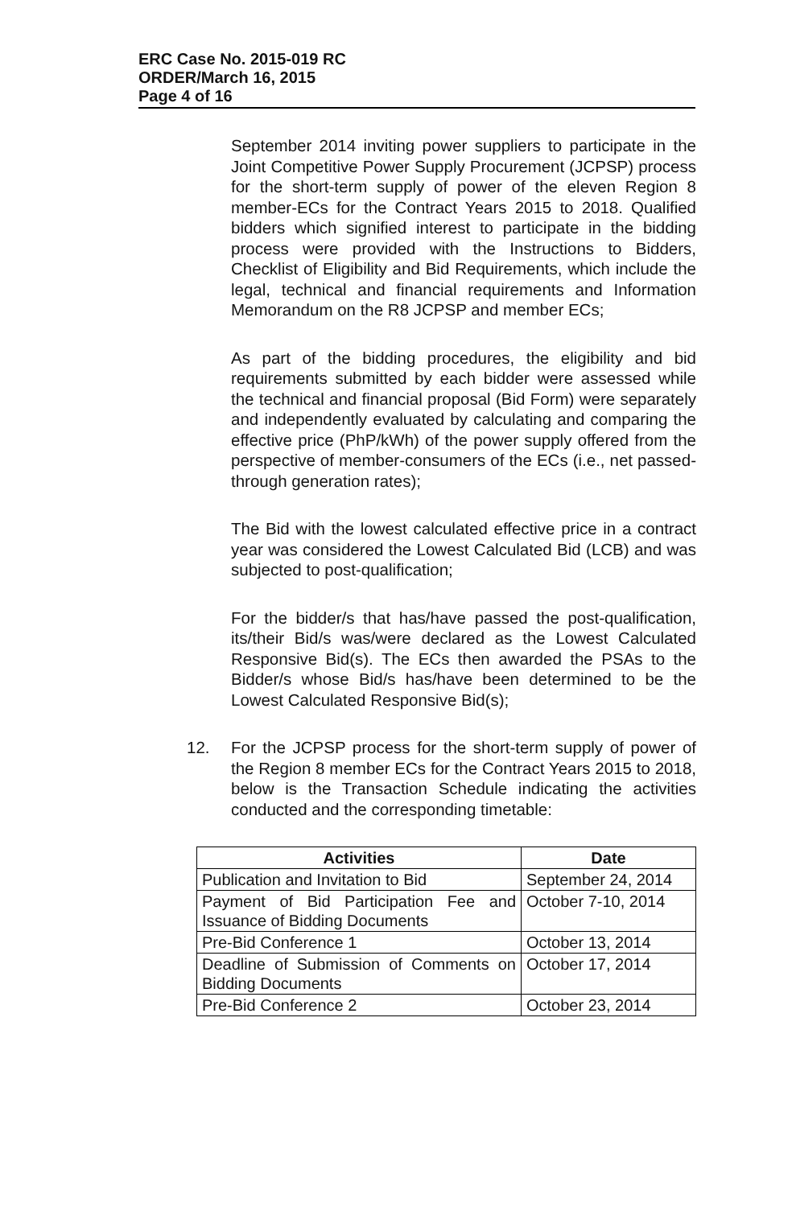ERC Case No. 2015-019 RC
ORDER/March 16, 2015
Page 4 of 16
September 2014 inviting power suppliers to participate in the Joint Competitive Power Supply Procurement (JCPSP) process for the short-term supply of power of the eleven Region 8 member-ECs for the Contract Years 2015 to 2018. Qualified bidders which signified interest to participate in the bidding process were provided with the Instructions to Bidders, Checklist of Eligibility and Bid Requirements, which include the legal, technical and financial requirements and Information Memorandum on the R8 JCPSP and member ECs;
As part of the bidding procedures, the eligibility and bid requirements submitted by each bidder were assessed while the technical and financial proposal (Bid Form) were separately and independently evaluated by calculating and comparing the effective price (PhP/kWh) of the power supply offered from the perspective of member-consumers of the ECs (i.e., net passed-through generation rates);
The Bid with the lowest calculated effective price in a contract year was considered the Lowest Calculated Bid (LCB) and was subjected to post-qualification;
For the bidder/s that has/have passed the post-qualification, its/their Bid/s was/were declared as the Lowest Calculated Responsive Bid(s). The ECs then awarded the PSAs to the Bidder/s whose Bid/s has/have been determined to be the Lowest Calculated Responsive Bid(s);
12. For the JCPSP process for the short-term supply of power of the Region 8 member ECs for the Contract Years 2015 to 2018, below is the Transaction Schedule indicating the activities conducted and the corresponding timetable:
| Activities | Date |
| --- | --- |
| Publication and Invitation to Bid | September 24, 2014 |
| Payment of Bid Participation Fee and Issuance of Bidding Documents | October 7-10, 2014 |
| Pre-Bid Conference 1 | October 13, 2014 |
| Deadline of Submission of Comments on Bidding Documents | October 17, 2014 |
| Pre-Bid Conference 2 | October 23, 2014 |